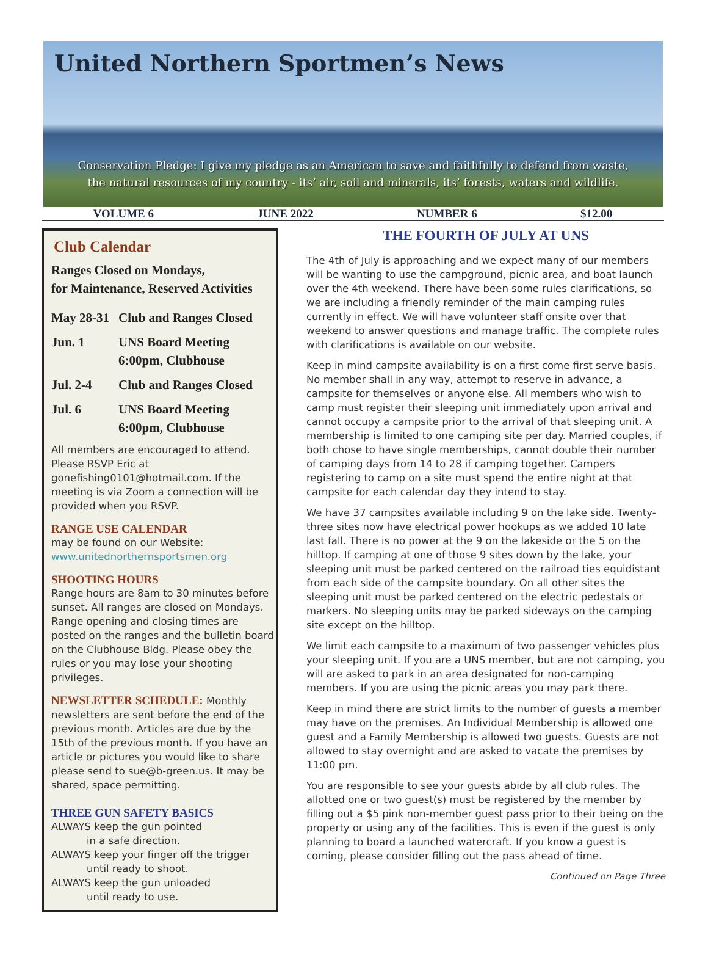United Northern Sportmen’s News
Conservation Pledge: I give my pledge as an American to save and faithfully to defend from waste,
the natural resources of my country - its’ air, soil and minerals, its’ forests, waters and wildlife.
VOLUME 6 JUNE 2022 NUMBER 6 $12.00
Club Calendar
Ranges Closed on Mondays,
for Maintenance, Reserved Activities
May 28-31 Club and Ranges Closed
Jun. 1 UNS Board Meeting
6:00pm, Clubhouse
Jul. 2-4 Club and Ranges Closed
Jul. 6 UNS Board Meeting
6:00pm, Clubhouse
All members are encouraged to attend. Please RSVP Eric at gonefishing0101@hotmail.com. If the meeting is via Zoom a connection will be provided when you RSVP.
RANGE USE CALENDAR
may be found on our Website:
www.unitednorthernsportsmen.org
SHOOTING HOURS
Range hours are 8am to 30 minutes before sunset. All ranges are closed on Mondays. Range opening and closing times are posted on the ranges and the bulletin board on the Clubhouse Bldg. Please obey the rules or you may lose your shooting privileges.
NEWSLETTER SCHEDULE: Monthly newsletters are sent before the end of the previous month. Articles are due by the 15th of the previous month. If you have an article or pictures you would like to share please send to sue@b-green.us. It may be shared, space permitting.
THREE GUN SAFETY BASICS
ALWAYS keep the gun pointed
in a safe direction.
ALWAYS keep your finger off the trigger
until ready to shoot.
ALWAYS keep the gun unloaded
until ready to use.
THE FOURTH OF JULY AT UNS
The 4th of July is approaching and we expect many of our members will be wanting to use the campground, picnic area, and boat launch over the 4th weekend. There have been some rules clarifications, so we are including a friendly reminder of the main camping rules currently in effect. We will have volunteer staff onsite over that weekend to answer questions and manage traffic. The complete rules with clarifications is available on our website.
Keep in mind campsite availability is on a first come first serve basis. No member shall in any way, attempt to reserve in advance, a campsite for themselves or anyone else. All members who wish to camp must register their sleeping unit immediately upon arrival and cannot occupy a campsite prior to the arrival of that sleeping unit. A membership is limited to one camping site per day. Married couples, if both chose to have single memberships, cannot double their number of camping days from 14 to 28 if camping together. Campers registering to camp on a site must spend the entire night at that campsite for each calendar day they intend to stay.
We have 37 campsites available including 9 on the lake side. Twenty-three sites now have electrical power hookups as we added 10 late last fall. There is no power at the 9 on the lakeside or the 5 on the hilltop. If camping at one of those 9 sites down by the lake, your sleeping unit must be parked centered on the railroad ties equidistant from each side of the campsite boundary. On all other sites the sleeping unit must be parked centered on the electric pedestals or markers. No sleeping units may be parked sideways on the camping site except on the hilltop.
We limit each campsite to a maximum of two passenger vehicles plus your sleeping unit. If you are a UNS member, but are not camping, you will are asked to park in an area designated for non-camping members. If you are using the picnic areas you may park there.
Keep in mind there are strict limits to the number of guests a member may have on the premises. An Individual Membership is allowed one guest and a Family Membership is allowed two guests. Guests are not allowed to stay overnight and are asked to vacate the premises by 11:00 pm.
You are responsible to see your guests abide by all club rules. The allotted one or two guest(s) must be registered by the member by filling out a $5 pink non-member guest pass prior to their being on the property or using any of the facilities. This is even if the guest is only planning to board a launched watercraft. If you know a guest is coming, please consider filling out the pass ahead of time.
Continued on Page Three